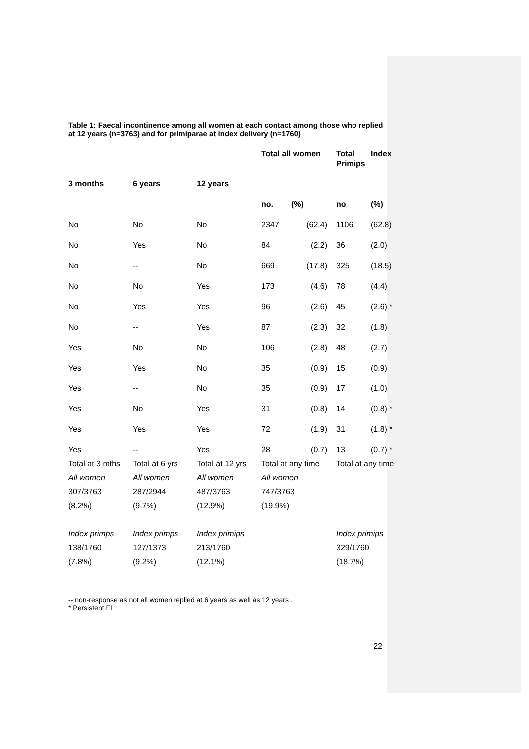Table 1: Faecal incontinence among all women at each contact among those who replied at 12 years (n=3763) and for primiparae at index delivery (n=1760)
| | | | Total all women | | Total Primips | Index |
| --- | --- | --- | --- | --- | --- | --- |
| 3 months | 6 years | 12 years | | | | |
| | | | no. | (%) | no | (%) |
| No | No | No | 2347 | (62.4) | 1106 | (62.8) |
| No | Yes | No | 84 | (2.2) | 36 | (2.0) |
| No | -- | No | 669 | (17.8) | 325 | (18.5) |
| No | No | Yes | 173 | (4.6) | 78 | (4.4) |
| No | Yes | Yes | 96 | (2.6) | 45 | (2.6) * |
| No | -- | Yes | 87 | (2.3) | 32 | (1.8) |
| Yes | No | No | 106 | (2.8) | 48 | (2.7) |
| Yes | Yes | No | 35 | (0.9) | 15 | (0.9) |
| Yes | -- | No | 35 | (0.9) | 17 | (1.0) |
| Yes | No | Yes | 31 | (0.8) | 14 | (0.8) * |
| Yes | Yes | Yes | 72 | (1.9) | 31 | (1.8) * |
| Yes | -- | Yes | 28 | (0.7) | 13 | (0.7) * |
| Total at 3 mths | Total at 6 yrs | Total at 12 yrs | Total at any time | | Total at any time | |
| All women | All women | All women | All women | | | |
| 307/3763 | 287/2944 | 487/3763 | 747/3763 | | | |
| (8.2%) | (9.7%) | (12.9%) | (19.9%) | | | |
| Index primps | Index primps | Index primips | | | Index primips | |
| 138/1760 | 127/1373 | 213/1760 | | | 329/1760 | |
| (7.8%) | (9.2%) | (12.1%) | | | (18.7%) | |
-- non-response as not all women replied at 6 years as well as 12 years .
* Persistent FI
22